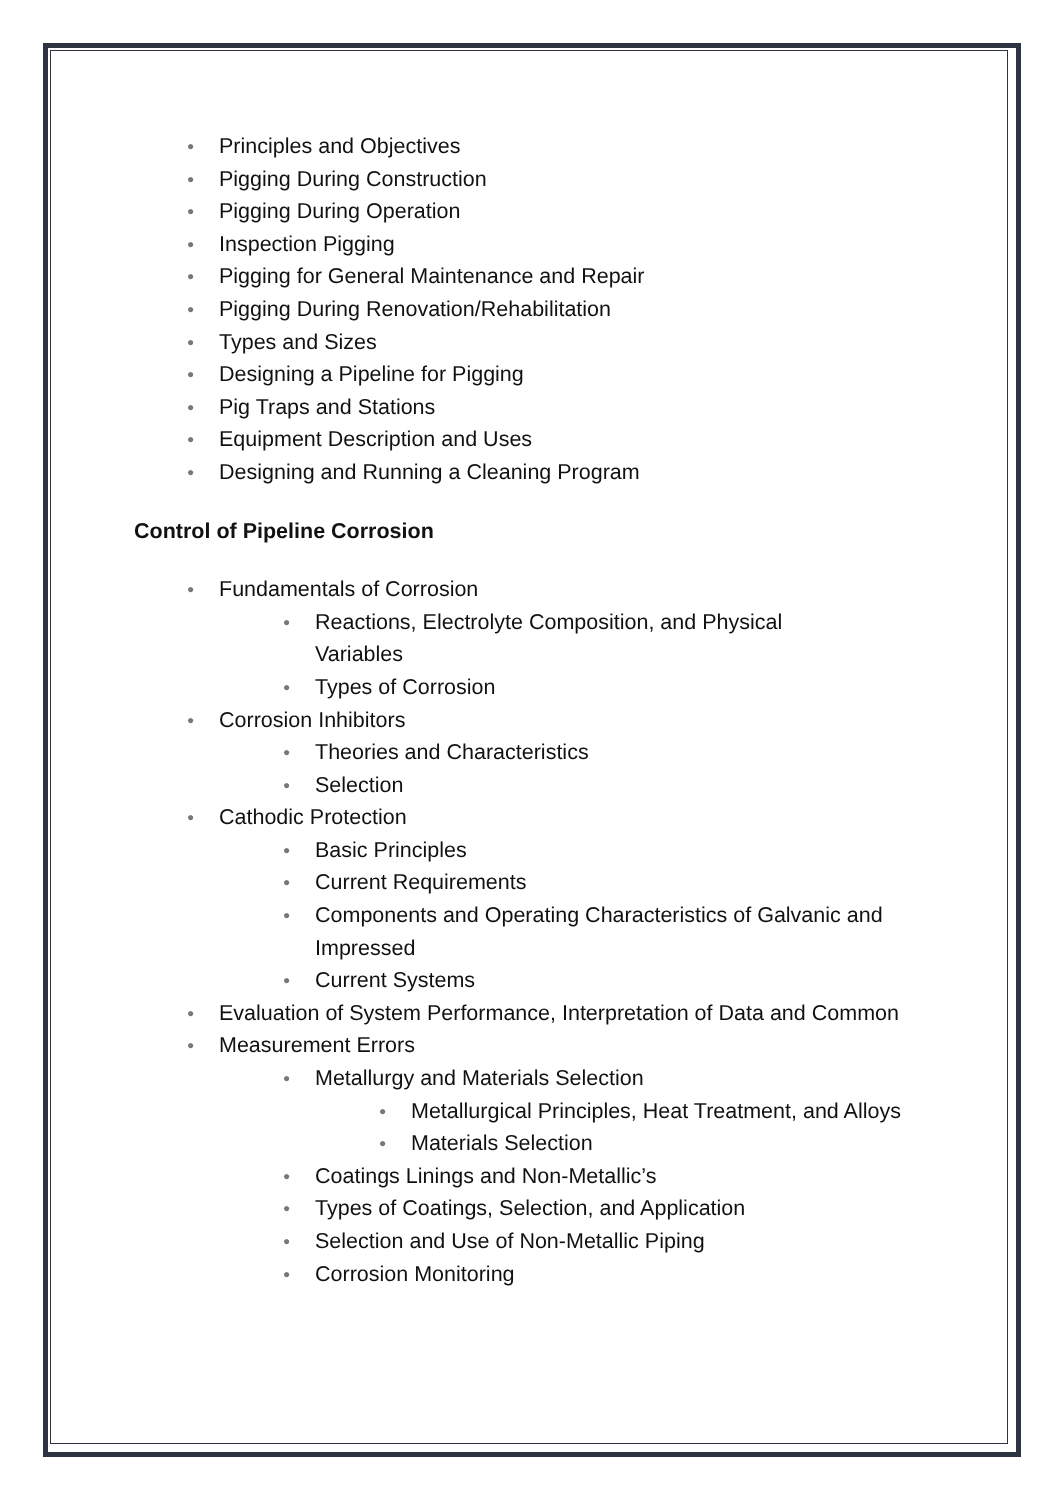● Principles and Objectives
● Pigging During Construction
● Pigging During Operation
● Inspection Pigging
● Pigging for General Maintenance and Repair
● Pigging During Renovation/Rehabilitation
● Types and Sizes
● Designing a Pipeline for Pigging
● Pig Traps and Stations
● Equipment Description and Uses
● Designing and Running a Cleaning Program
Control of Pipeline Corrosion
● Fundamentals of Corrosion
● Reactions, Electrolyte Composition, and Physical Variables
● Types of Corrosion
● Corrosion Inhibitors
● Theories and Characteristics
● Selection
● Cathodic Protection
● Basic Principles
● Current Requirements
● Components and Operating Characteristics of Galvanic and Impressed
● Current Systems
● Evaluation of System Performance, Interpretation of Data and Common
● Measurement Errors
● Metallurgy and Materials Selection
● Metallurgical Principles, Heat Treatment, and Alloys
● Materials Selection
● Coatings Linings and Non-Metallic’s
● Types of Coatings, Selection, and Application
● Selection and Use of Non-Metallic Piping
● Corrosion Monitoring